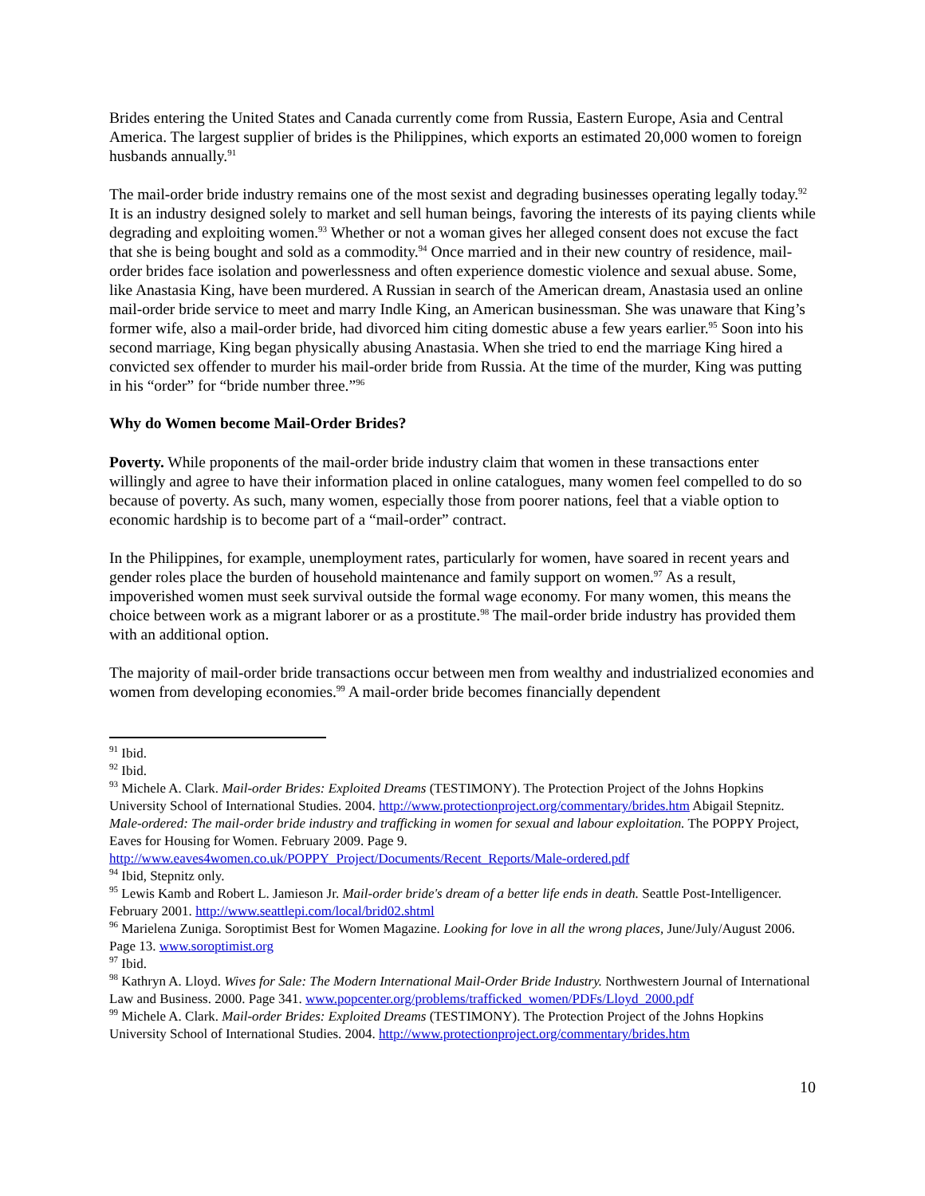Brides entering the United States and Canada currently come from Russia, Eastern Europe, Asia and Central America. The largest supplier of brides is the Philippines, which exports an estimated 20,000 women to foreign husbands annually.<sup>91</sup>
The mail-order bride industry remains one of the most sexist and degrading businesses operating legally today.<sup>92</sup> It is an industry designed solely to market and sell human beings, favoring the interests of its paying clients while degrading and exploiting women.<sup>93</sup> Whether or not a woman gives her alleged consent does not excuse the fact that she is being bought and sold as a commodity.<sup>94</sup> Once married and in their new country of residence, mail-order brides face isolation and powerlessness and often experience domestic violence and sexual abuse. Some, like Anastasia King, have been murdered. A Russian in search of the American dream, Anastasia used an online mail-order bride service to meet and marry Indle King, an American businessman. She was unaware that King’s former wife, also a mail-order bride, had divorced him citing domestic abuse a few years earlier.<sup>95</sup> Soon into his second marriage, King began physically abusing Anastasia. When she tried to end the marriage King hired a convicted sex offender to murder his mail-order bride from Russia. At the time of the murder, King was putting in his “order” for “bride number three.”<sup>96</sup>
Why do Women become Mail-Order Brides?
Poverty. While proponents of the mail-order bride industry claim that women in these transactions enter willingly and agree to have their information placed in online catalogues, many women feel compelled to do so because of poverty. As such, many women, especially those from poorer nations, feel that a viable option to economic hardship is to become part of a “mail-order” contract.
In the Philippines, for example, unemployment rates, particularly for women, have soared in recent years and gender roles place the burden of household maintenance and family support on women.<sup>97</sup> As a result, impoverished women must seek survival outside the formal wage economy. For many women, this means the choice between work as a migrant laborer or as a prostitute.<sup>98</sup> The mail-order bride industry has provided them with an additional option.
The majority of mail-order bride transactions occur between men from wealthy and industrialized economies and women from developing economies.<sup>99</sup> A mail-order bride becomes financially dependent
<sup>91</sup> Ibid.
<sup>92</sup> Ibid.
<sup>93</sup> Michele A. Clark. Mail-order Brides: Exploited Dreams (TESTIMONY). The Protection Project of the Johns Hopkins University School of International Studies. 2004. http://www.protectionproject.org/commentary/brides.htm Abigail Stepnitz. Male-ordered: The mail-order bride industry and trafficking in women for sexual and labour exploitation. The POPPY Project, Eaves for Housing for Women. February 2009. Page 9. http://www.eaves4women.co.uk/POPPY_Project/Documents/Recent_Reports/Male-ordered.pdf
<sup>94</sup> Ibid, Stepnitz only.
<sup>95</sup> Lewis Kamb and Robert L. Jamieson Jr. Mail-order bride's dream of a better life ends in death. Seattle Post-Intelligencer. February 2001. http://www.seattlepi.com/local/brid02.shtml
<sup>96</sup> Marielena Zuniga. Soroptimist Best for Women Magazine. Looking for love in all the wrong places, June/July/August 2006. Page 13. www.soroptimist.org
<sup>97</sup> Ibid.
<sup>98</sup> Kathryn A. Lloyd. Wives for Sale: The Modern International Mail-Order Bride Industry. Northwestern Journal of International Law and Business. 2000. Page 341. www.popcenter.org/problems/trafficked_women/PDFs/Lloyd_2000.pdf
<sup>99</sup> Michele A. Clark. Mail-order Brides: Exploited Dreams (TESTIMONY). The Protection Project of the Johns Hopkins University School of International Studies. 2004. http://www.protectionproject.org/commentary/brides.htm
10